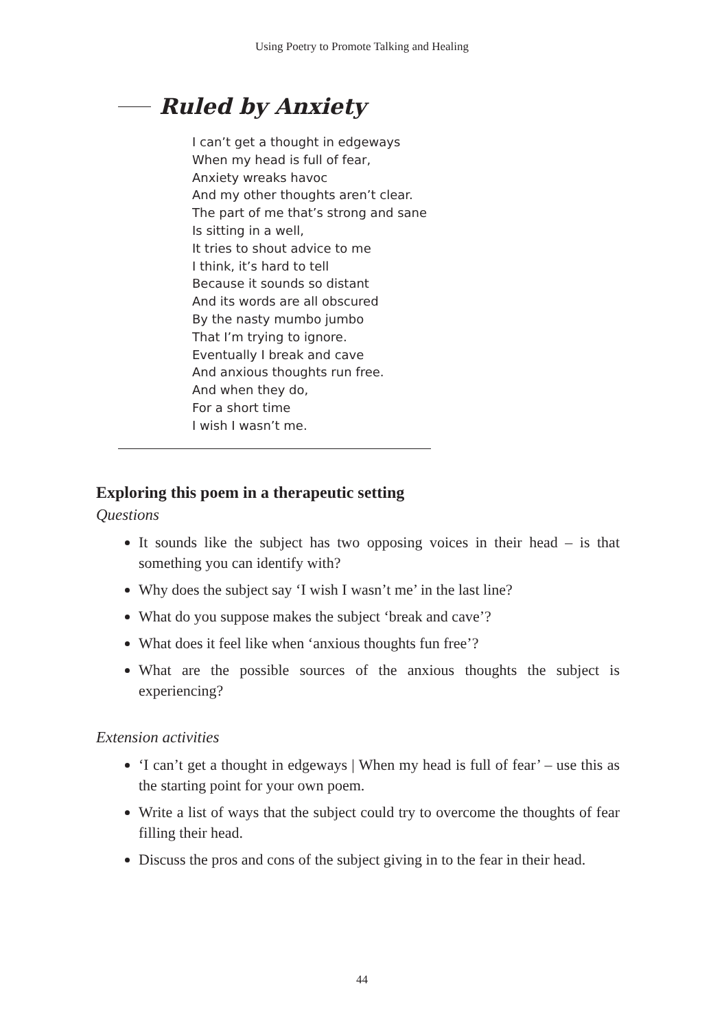Using Poetry to Promote Talking and Healing
Ruled by Anxiety
I can’t get a thought in edgeways
When my head is full of fear,
Anxiety wreaks havoc
And my other thoughts aren’t clear.
The part of me that’s strong and sane
Is sitting in a well,
It tries to shout advice to me
I think, it’s hard to tell
Because it sounds so distant
And its words are all obscured
By the nasty mumbo jumbo
That I’m trying to ignore.
Eventually I break and cave
And anxious thoughts run free.
And when they do,
For a short time
I wish I wasn’t me.
Exploring this poem in a therapeutic setting
Questions
It sounds like the subject has two opposing voices in their head – is that something you can identify with?
Why does the subject say ‘I wish I wasn’t me’ in the last line?
What do you suppose makes the subject ‘break and cave’?
What does it feel like when ‘anxious thoughts fun free’?
What are the possible sources of the anxious thoughts the subject is experiencing?
Extension activities
‘I can’t get a thought in edgeways | When my head is full of fear’ – use this as the starting point for your own poem.
Write a list of ways that the subject could try to overcome the thoughts of fear filling their head.
Discuss the pros and cons of the subject giving in to the fear in their head.
44